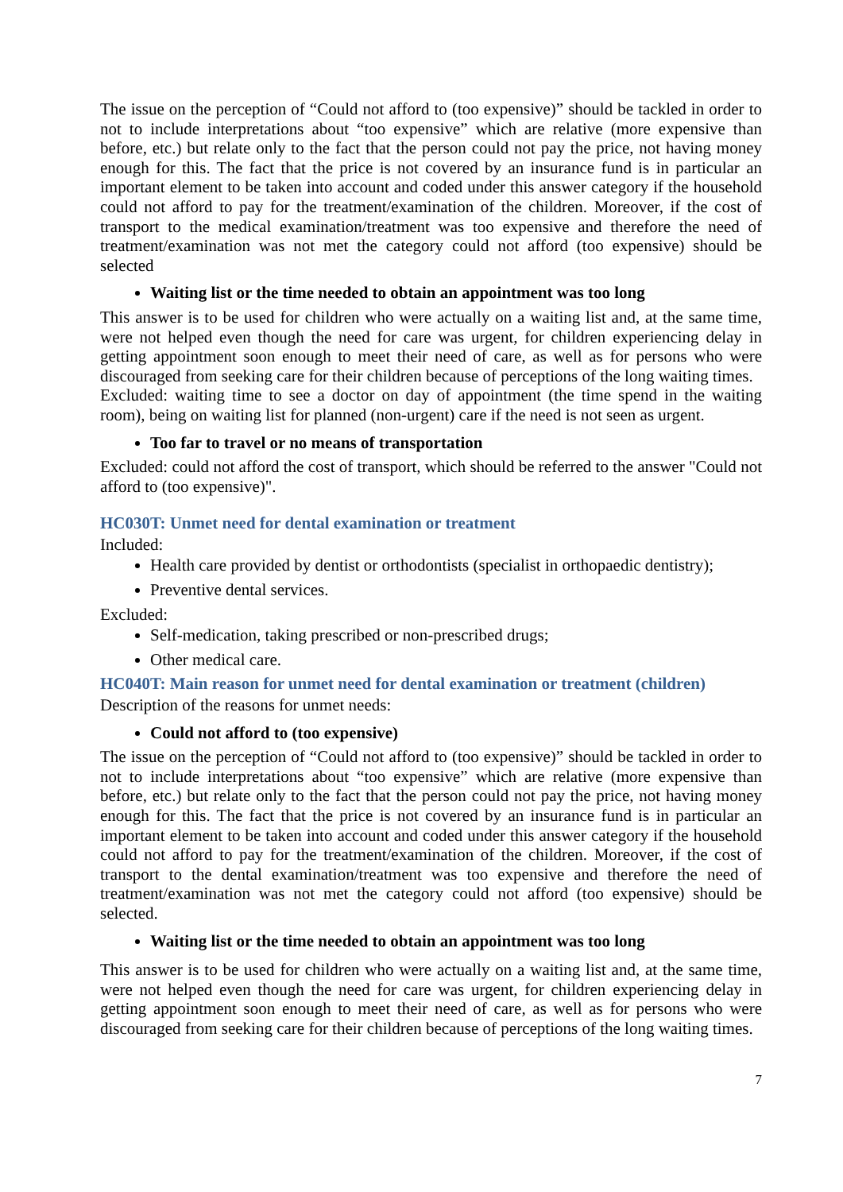The issue on the perception of “Could not afford to (too expensive)” should be tackled in order to not to include interpretations about “too expensive” which are relative (more expensive than before, etc.) but relate only to the fact that the person could not pay the price, not having money enough for this. The fact that the price is not covered by an insurance fund is in particular an important element to be taken into account and coded under this answer category if the household could not afford to pay for the treatment/examination of the children. Moreover, if the cost of transport to the medical examination/treatment was too expensive and therefore the need of treatment/examination was not met the category could not afford (too expensive) should be selected
Waiting list or the time needed to obtain an appointment was too long
This answer is to be used for children who were actually on a waiting list and, at the same time, were not helped even though the need for care was urgent, for children experiencing delay in getting appointment soon enough to meet their need of care, as well as for persons who were discouraged from seeking care for their children because of perceptions of the long waiting times.
Excluded: waiting time to see a doctor on day of appointment (the time spend in the waiting room), being on waiting list for planned (non-urgent) care if the need is not seen as urgent.
Too far to travel or no means of transportation
Excluded: could not afford the cost of transport, which should be referred to the answer "Could not afford to (too expensive)".
HC030T: Unmet need for dental examination or treatment
Included:
Health care provided by dentist or orthodontists (specialist in orthopaedic dentistry);
Preventive dental services.
Excluded:
Self-medication, taking prescribed or non-prescribed drugs;
Other medical care.
HC040T: Main reason for unmet need for dental examination or treatment (children)
Description of the reasons for unmet needs:
Could not afford to (too expensive)
The issue on the perception of “Could not afford to (too expensive)” should be tackled in order to not to include interpretations about “too expensive” which are relative (more expensive than before, etc.) but relate only to the fact that the person could not pay the price, not having money enough for this. The fact that the price is not covered by an insurance fund is in particular an important element to be taken into account and coded under this answer category if the household could not afford to pay for the treatment/examination of the children. Moreover, if the cost of transport to the dental examination/treatment was too expensive and therefore the need of treatment/examination was not met the category could not afford (too expensive) should be selected.
Waiting list or the time needed to obtain an appointment was too long
This answer is to be used for children who were actually on a waiting list and, at the same time, were not helped even though the need for care was urgent, for children experiencing delay in getting appointment soon enough to meet their need of care, as well as for persons who were discouraged from seeking care for their children because of perceptions of the long waiting times.
7